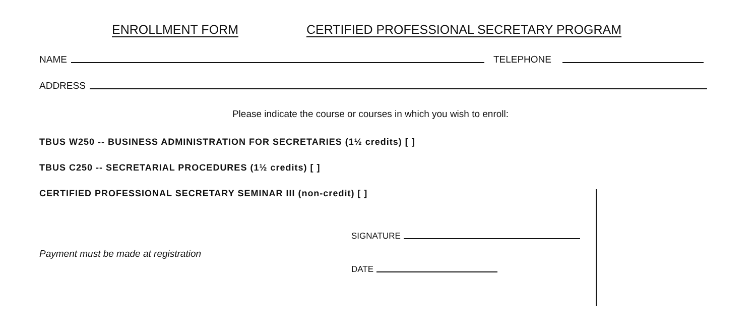ENROLLMENT FORM CERTIFIED PROFESSIONAL SECRETARY PROGRAM
NAME
TELEPHONE
ADDRESS
Please indicate the course or courses in which you wish to enroll:
TBUS W250 -- BUSINESS ADMINISTRATION FOR SECRETARIES (1½ credits) [ ]
TBUS C250 -- SECRETARIAL PROCEDURES (1½ credits) [ ]
CERTIFIED PROFESSIONAL SECRETARY SEMINAR III (non-credit) [ ]
SIGNATURE
Payment must be made at registration
DATE